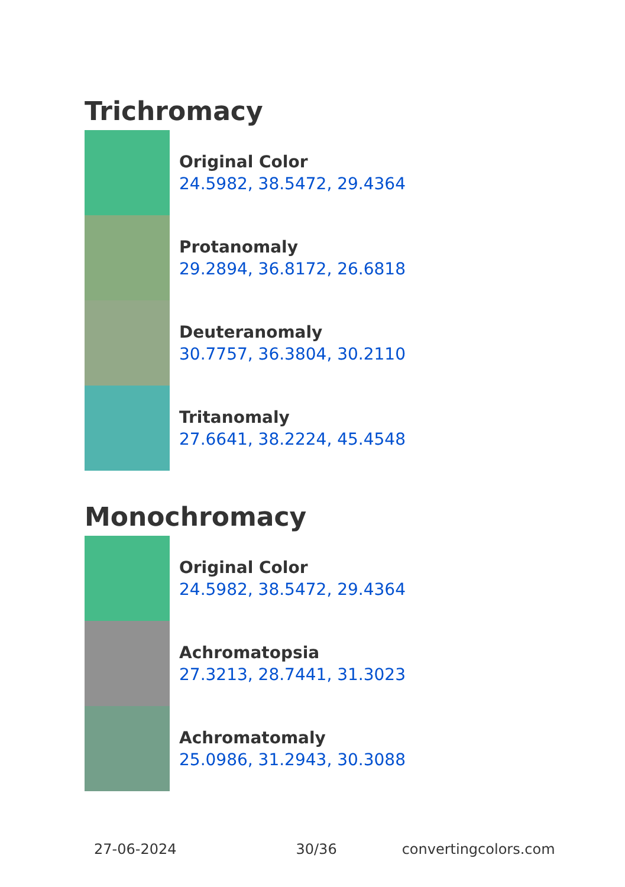Trichromacy
Original Color
24.5982, 38.5472, 29.4364
Protanomaly
29.2894, 36.8172, 26.6818
Deuteranomaly
30.7757, 36.3804, 30.2110
Tritanomaly
27.6641, 38.2224, 45.4548
Monochromacy
Original Color
24.5982, 38.5472, 29.4364
Achromatopsia
27.3213, 28.7441, 31.3023
Achromatomaly
25.0986, 31.2943, 30.3088
27-06-2024 30/36 convertingcolors.com